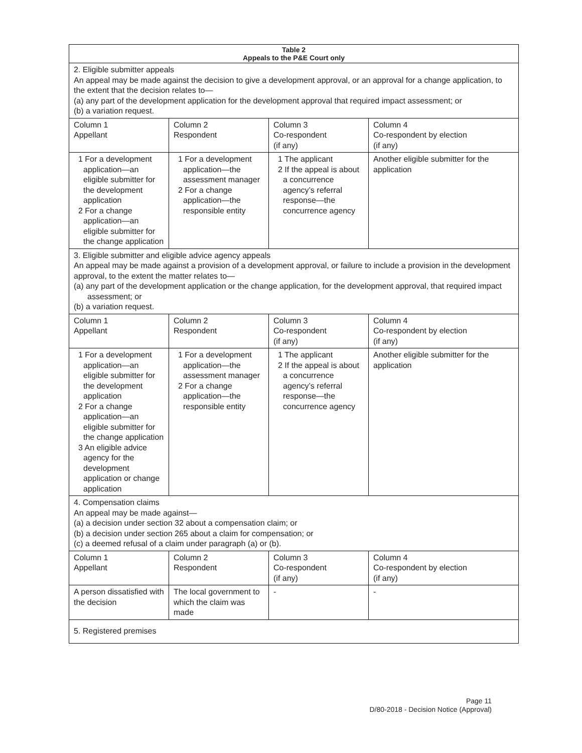| Table 2 Appeals to the P&E Court only | | | |
| --- | --- | --- | --- |
| 2. Eligible submitter appeals An appeal may be made against the decision to give a development approval, or an approval for a change application, to the extent that the decision relates to— (a) any part of the development application for the development approval that required impact assessment; or (b) a variation request. | | | |
| Column 1 Appellant | Column 2 Respondent | Column 3 Co-respondent (if any) | Column 4 Co-respondent by election (if any) |
| 1 For a development application—an eligible submitter for the development application 2 For a change application—an eligible submitter for the change application | 1 For a development application—the assessment manager 2 For a change application—the responsible entity | 1 The applicant 2 If the appeal is about a concurrence agency’s referral response—the concurrence agency | Another eligible submitter for the application |
| 3. Eligible submitter and eligible advice agency appeals An appeal may be made against a provision of a development approval, or failure to include a provision in the development approval, to the extent the matter relates to— (a) any part of the development application or the change application, for the development approval, that required impact assessment; or (b) a variation request. | | | |
| Column 1 Appellant | Column 2 Respondent | Column 3 Co-respondent (if any) | Column 4 Co-respondent by election (if any) |
| 1 For a development application—an eligible submitter for the development application 2 For a change application—an eligible submitter for the change application 3 An eligible advice agency for the development application or change application | 1 For a development application—the assessment manager 2 For a change application—the responsible entity | 1 The applicant 2 If the appeal is about a concurrence agency’s referral response—the concurrence agency | Another eligible submitter for the application |
| 4. Compensation claims An appeal may be made against— (a) a decision under section 32 about a compensation claim; or (b) a decision under section 265 about a claim for compensation; or (c) a deemed refusal of a claim under paragraph (a) or (b). | | | |
| Column 1 Appellant | Column 2 Respondent | Column 3 Co-respondent (if any) | Column 4 Co-respondent by election (if any) |
| A person dissatisfied with the decision | The local government to which the claim was made | - | - |
| 5. Registered premises | | | |
Page 11
D/80-2018 - Decision Notice (Approval)